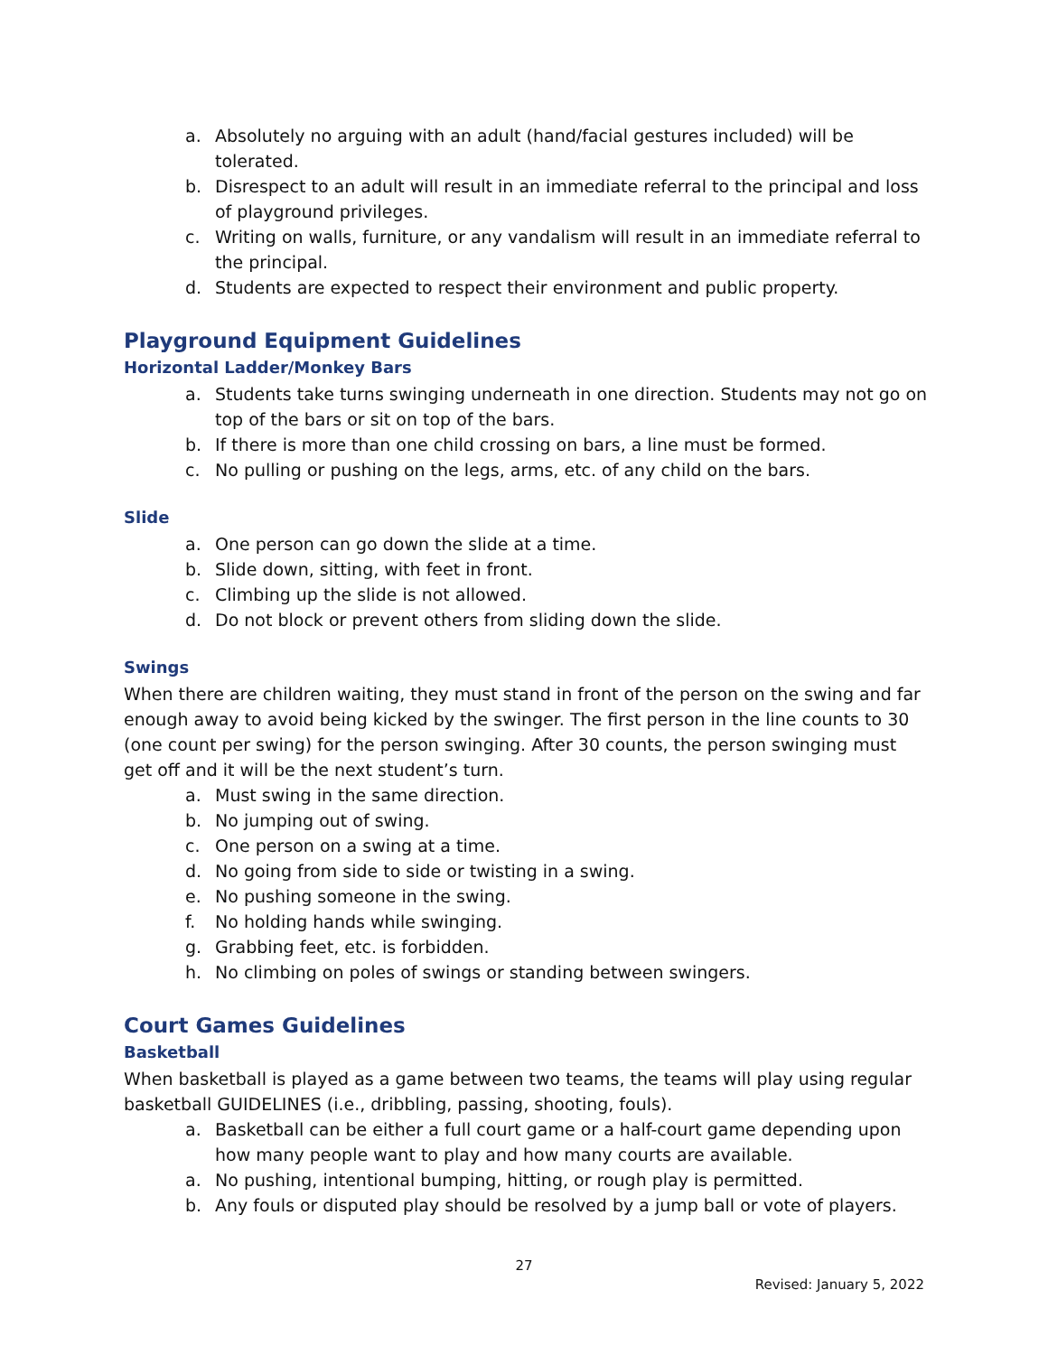a. Absolutely no arguing with an adult (hand/facial gestures included) will be tolerated.
b. Disrespect to an adult will result in an immediate referral to the principal and loss of playground privileges.
c. Writing on walls, furniture, or any vandalism will result in an immediate referral to the principal.
d. Students are expected to respect their environment and public property.
Playground Equipment Guidelines
Horizontal Ladder/Monkey Bars
a. Students take turns swinging underneath in one direction. Students may not go on top of the bars or sit on top of the bars.
b. If there is more than one child crossing on bars, a line must be formed.
c. No pulling or pushing on the legs, arms, etc. of any child on the bars.
Slide
a. One person can go down the slide at a time.
b. Slide down, sitting, with feet in front.
c. Climbing up the slide is not allowed.
d. Do not block or prevent others from sliding down the slide.
Swings
When there are children waiting, they must stand in front of the person on the swing and far enough away to avoid being kicked by the swinger. The first person in the line counts to 30 (one count per swing) for the person swinging. After 30 counts, the person swinging must get off and it will be the next student’s turn.
a. Must swing in the same direction.
b. No jumping out of swing.
c. One person on a swing at a time.
d. No going from side to side or twisting in a swing.
e. No pushing someone in the swing.
f. No holding hands while swinging.
g. Grabbing feet, etc. is forbidden.
h. No climbing on poles of swings or standing between swingers.
Court Games Guidelines
Basketball
When basketball is played as a game between two teams, the teams will play using regular basketball GUIDELINES (i.e., dribbling, passing, shooting, fouls).
a. Basketball can be either a full court game or a half-court game depending upon how many people want to play and how many courts are available.
a. No pushing, intentional bumping, hitting, or rough play is permitted.
b. Any fouls or disputed play should be resolved by a jump ball or vote of players.
27
Revised: January 5, 2022